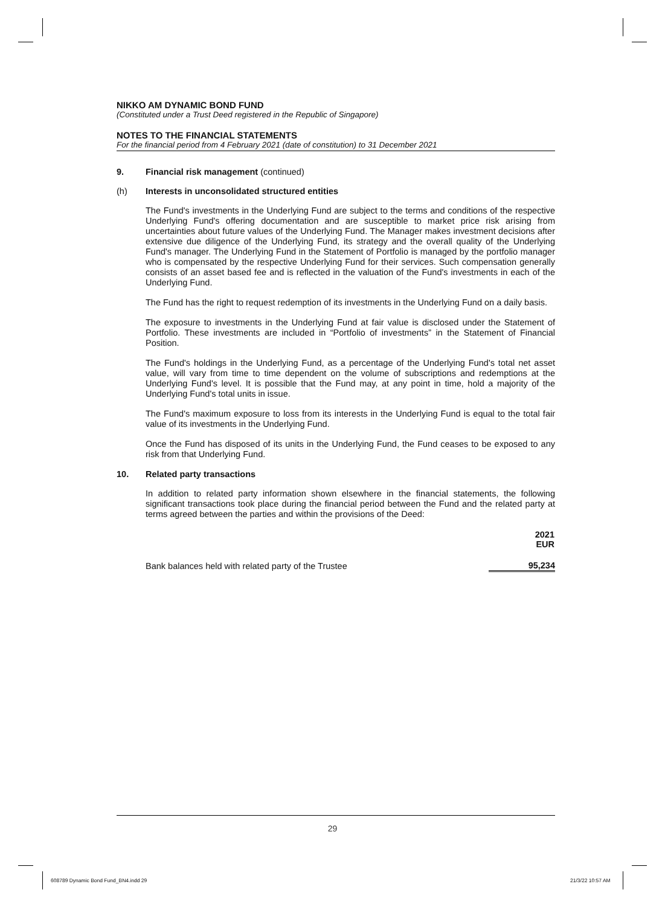NIKKO AM DYNAMIC BOND FUND
(Constituted under a Trust Deed registered in the Republic of Singapore)
NOTES TO THE FINANCIAL STATEMENTS
For the financial period from 4 February 2021 (date of constitution) to 31 December 2021
9. Financial risk management (continued)
(h) Interests in unconsolidated structured entities
The Fund's investments in the Underlying Fund are subject to the terms and conditions of the respective Underlying Fund's offering documentation and are susceptible to market price risk arising from uncertainties about future values of the Underlying Fund. The Manager makes investment decisions after extensive due diligence of the Underlying Fund, its strategy and the overall quality of the Underlying Fund's manager. The Underlying Fund in the Statement of Portfolio is managed by the portfolio manager who is compensated by the respective Underlying Fund for their services. Such compensation generally consists of an asset based fee and is reflected in the valuation of the Fund's investments in each of the Underlying Fund.
The Fund has the right to request redemption of its investments in the Underlying Fund on a daily basis.
The exposure to investments in the Underlying Fund at fair value is disclosed under the Statement of Portfolio. These investments are included in “Portfolio of investments” in the Statement of Financial Position.
The Fund's holdings in the Underlying Fund, as a percentage of the Underlying Fund's total net asset value, will vary from time to time dependent on the volume of subscriptions and redemptions at the Underlying Fund's level. It is possible that the Fund may, at any point in time, hold a majority of the Underlying Fund's total units in issue.
The Fund's maximum exposure to loss from its interests in the Underlying Fund is equal to the total fair value of its investments in the Underlying Fund.
Once the Fund has disposed of its units in the Underlying Fund, the Fund ceases to be exposed to any risk from that Underlying Fund.
10. Related party transactions
In addition to related party information shown elsewhere in the financial statements, the following significant transactions took place during the financial period between the Fund and the related party at terms agreed between the parties and within the provisions of the Deed:
| | 2021 EUR |
| Bank balances held with related party of the Trustee | 95,234 |
29
608789 Dynamic Bond Fund_BN4.indd 29
21/3/22 10:57 AM